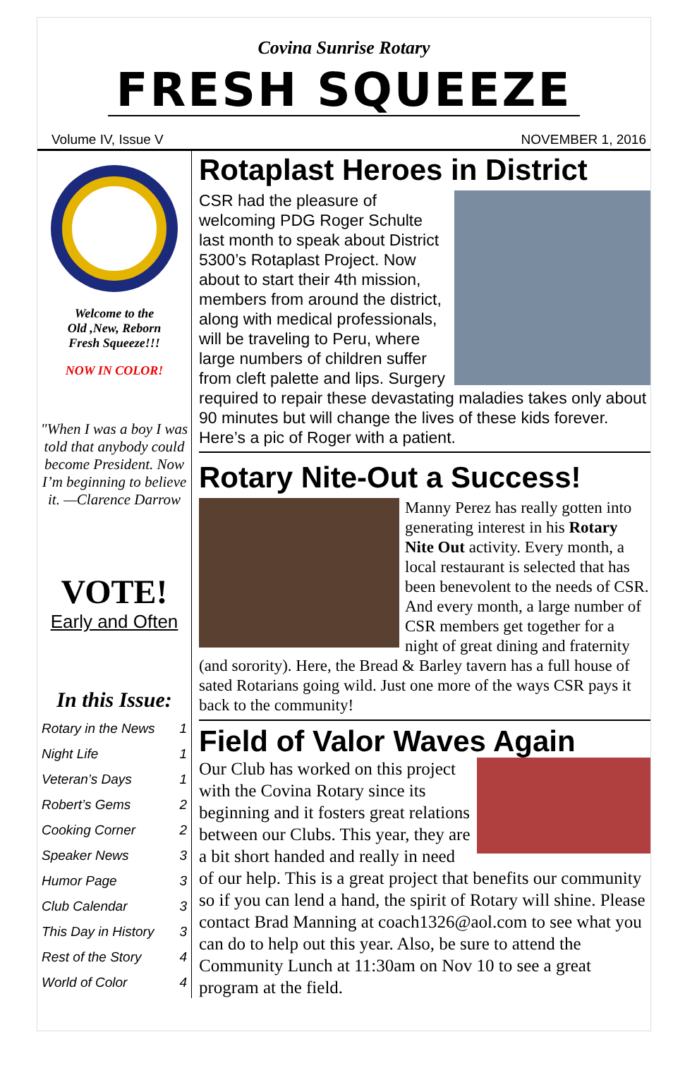Covina Sunrise Rotary
FRESH SQUEEZE
Volume IV, Issue V NOVEMBER 1, 2016
Welcome to the
Old ,New, Reborn
Fresh Squeeze!!!
NOW IN COLOR!
"When I was a boy I was told that anybody could become President. Now I’m beginning to believe it. —Clarence Darrow
VOTE!
Early and Often
In this Issue:
| Rotary in the News | 1 |
| Night Life | 1 |
| Veteran’s Days | 1 |
| Robert’s Gems | 2 |
| Cooking Corner | 2 |
| Speaker News | 3 |
| Humor Page | 3 |
| Club Calendar | 3 |
| This Day in History | 3 |
| Rest of the Story | 4 |
| World of Color | 4 |
Rotaplast Heroes in District
CSR had the pleasure of welcoming PDG Roger Schulte last month to speak about District 5300’s Rotaplast Project. Now about to start their 4th mission, members from around the district, along with medical professionals, will be traveling to Peru, where large numbers of children suffer from cleft palette and lips. Surgery required to repair these devastating maladies takes only about 90 minutes but will change the lives of these kids forever. Here’s a pic of Roger with a patient.
Rotary Nite-Out a Success!
Manny Perez has really gotten into generating interest in his Rotary Nite Out activity. Every month, a local restaurant is selected that has been benevolent to the needs of CSR. And every month, a large number of CSR members get together for a night of great dining and fraternity (and sorority). Here, the Bread & Barley tavern has a full house of sated Rotarians going wild. Just one more of the ways CSR pays it back to the community!
Field of Valor Waves Again
Our Club has worked on this project with the Covina Rotary since its beginning and it fosters great relations between our Clubs. This year, they are a bit short handed and really in need of our help. This is a great project that benefits our community so if you can lend a hand, the spirit of Rotary will shine. Please contact Brad Manning at coach1326@aol.com to see what you can do to help out this year. Also, be sure to attend the Community Lunch at 11:30am on Nov 10 to see a great program at the field.